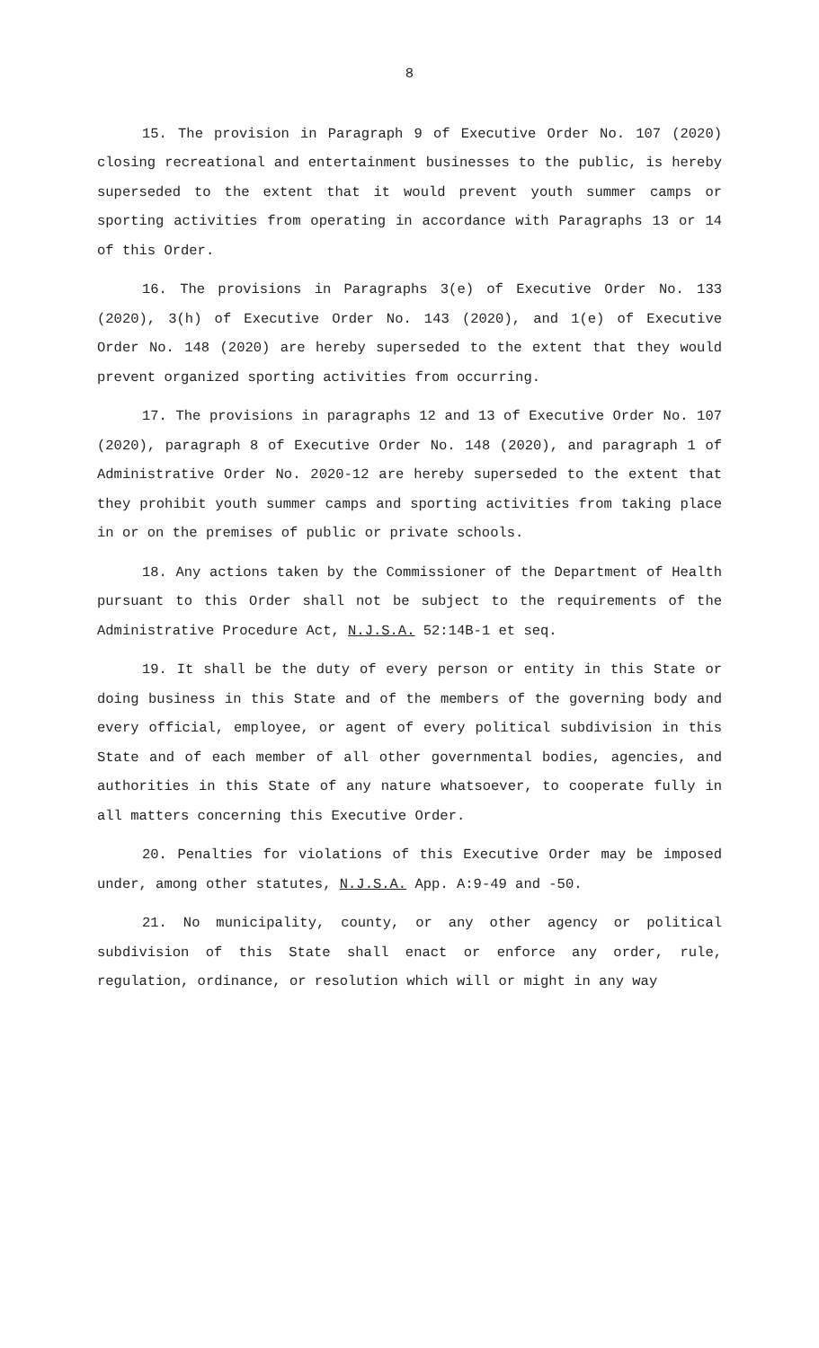8
15. The provision in Paragraph 9 of Executive Order No. 107 (2020) closing recreational and entertainment businesses to the public, is hereby superseded to the extent that it would prevent youth summer camps or sporting activities from operating in accordance with Paragraphs 13 or 14 of this Order.
16. The provisions in Paragraphs 3(e) of Executive Order No. 133 (2020), 3(h) of Executive Order No. 143 (2020), and 1(e) of Executive Order No. 148 (2020) are hereby superseded to the extent that they would prevent organized sporting activities from occurring.
17. The provisions in paragraphs 12 and 13 of Executive Order No. 107 (2020), paragraph 8 of Executive Order No. 148 (2020), and paragraph 1 of Administrative Order No. 2020-12 are hereby superseded to the extent that they prohibit youth summer camps and sporting activities from taking place in or on the premises of public or private schools.
18. Any actions taken by the Commissioner of the Department of Health pursuant to this Order shall not be subject to the requirements of the Administrative Procedure Act, N.J.S.A. 52:14B-1 et seq.
19. It shall be the duty of every person or entity in this State or doing business in this State and of the members of the governing body and every official, employee, or agent of every political subdivision in this State and of each member of all other governmental bodies, agencies, and authorities in this State of any nature whatsoever, to cooperate fully in all matters concerning this Executive Order.
20. Penalties for violations of this Executive Order may be imposed under, among other statutes, N.J.S.A. App. A:9-49 and -50.
21. No municipality, county, or any other agency or political subdivision of this State shall enact or enforce any order, rule, regulation, ordinance, or resolution which will or might in any way